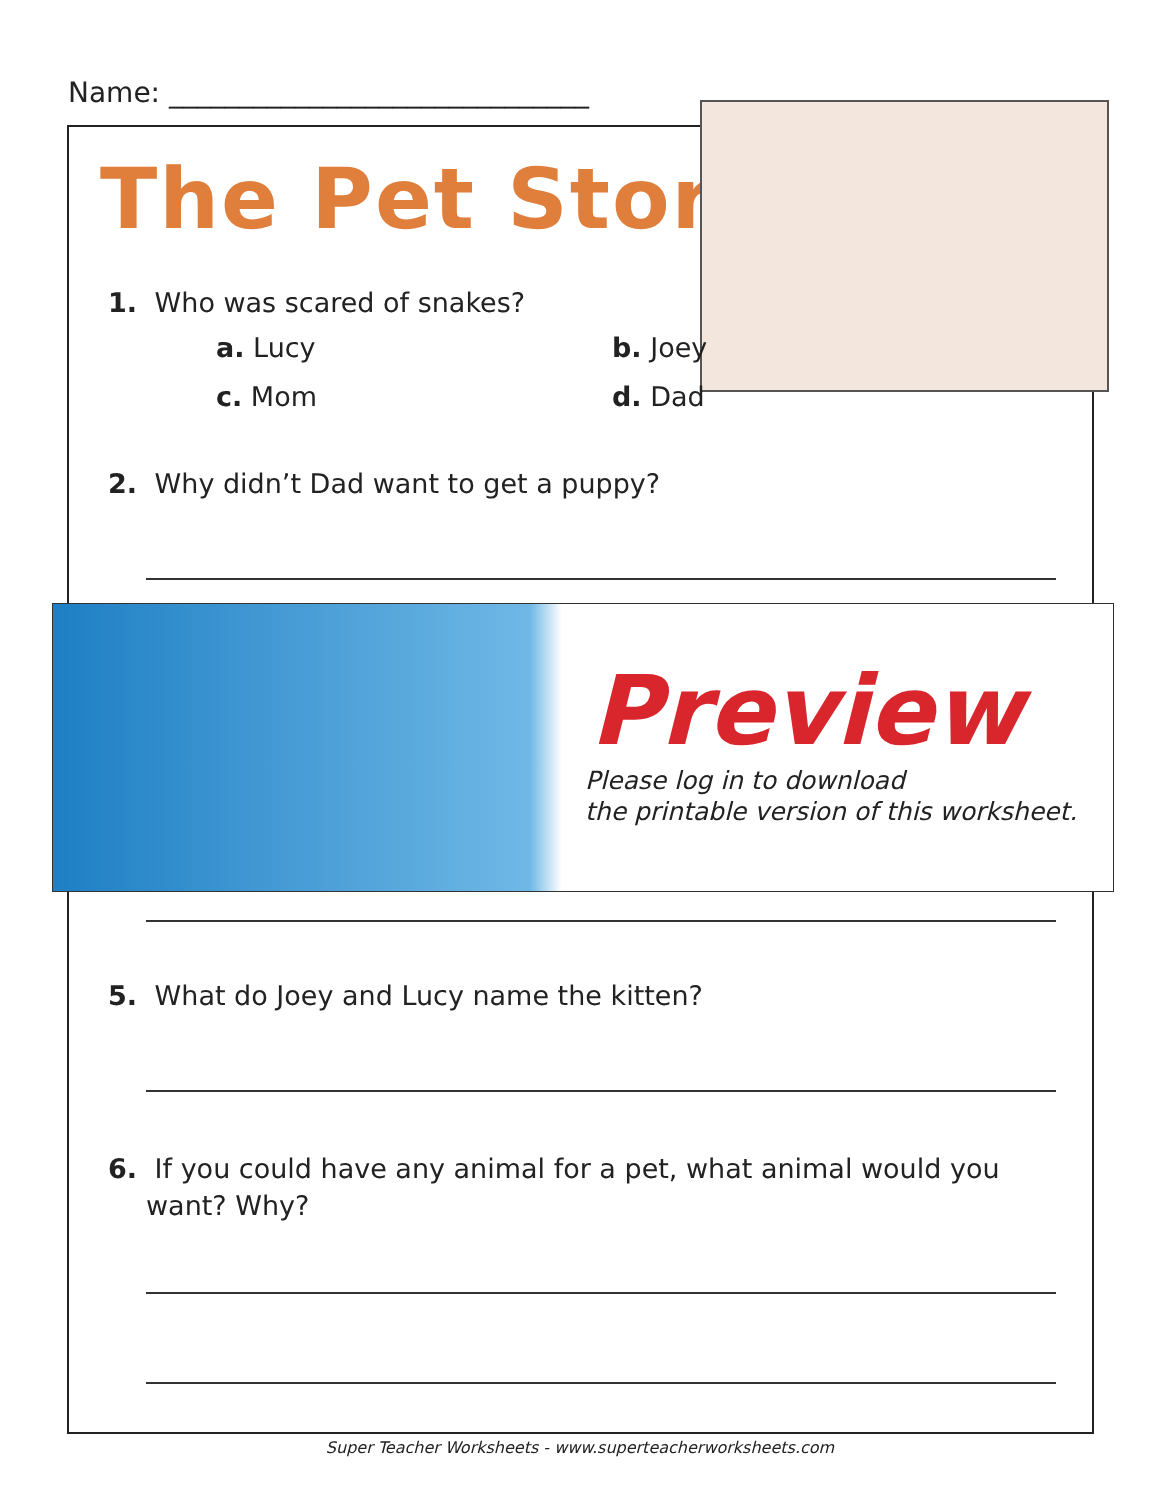Name: ______________________________
The Pet Store
1. Who was scared of snakes?
a. Lucy b. Joey
c. Mom d. Dad
2. Why didn’t Dad want to get a puppy?
Preview
Please log in to download
the printable version of this worksheet.
5. What do Joey and Lucy name the kitten?
6. If you could have any animal for a pet, what animal would you
want? Why?
Super Teacher Worksheets - www.superteacherworksheets.com